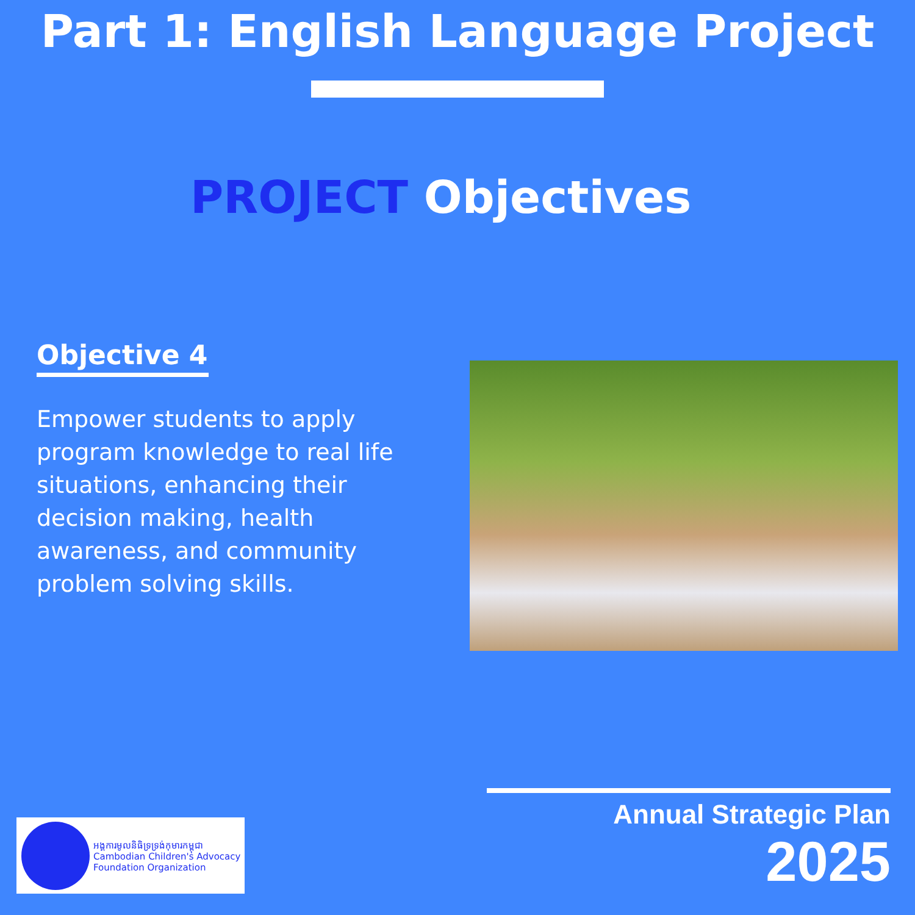Part 1: English Language Project
PROJECT Objectives
Objective 4
Empower students to apply program knowledge to real life situations, enhancing their decision making, health awareness, and community problem solving skills.
អង្គការមូលនិធិទ្រទ្រង់កុមារកម្ពុជា
Cambodian Children's Advocacy Foundation Organization
Annual Strategic Plan 2025